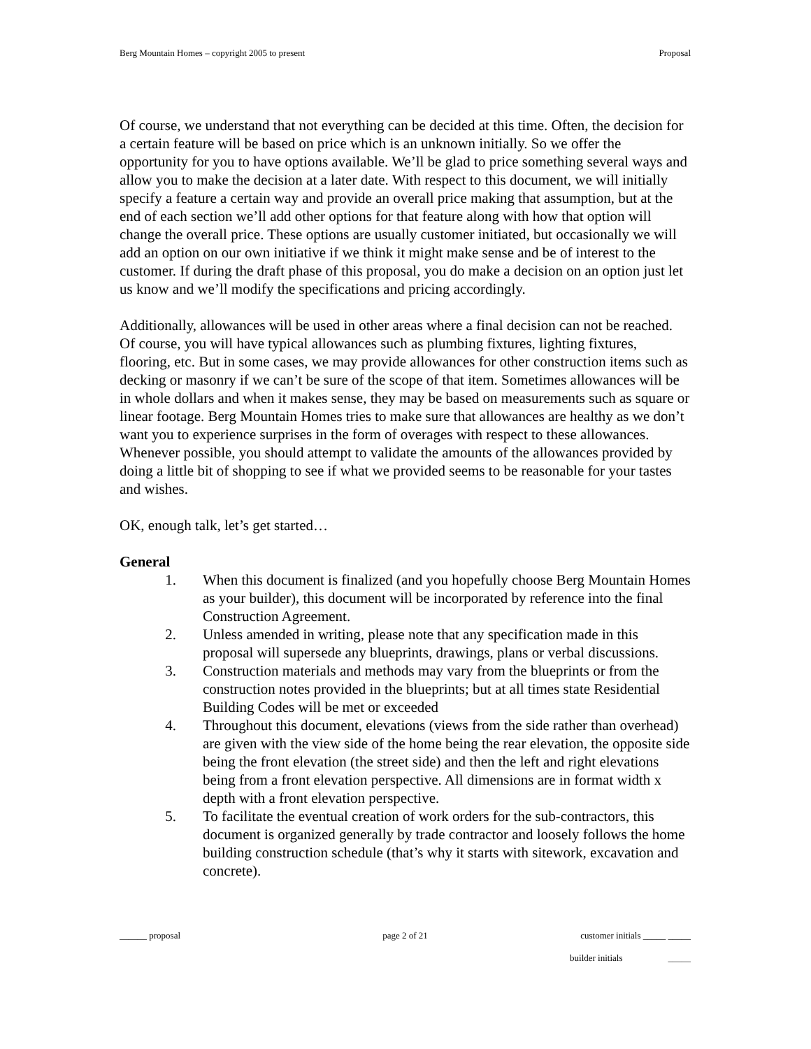Berg Mountain Homes – copyright 2005 to present Proposal
Of course, we understand that not everything can be decided at this time. Often, the decision for a certain feature will be based on price which is an unknown initially. So we offer the opportunity for you to have options available. We’ll be glad to price something several ways and allow you to make the decision at a later date. With respect to this document, we will initially specify a feature a certain way and provide an overall price making that assumption, but at the end of each section we’ll add other options for that feature along with how that option will change the overall price. These options are usually customer initiated, but occasionally we will add an option on our own initiative if we think it might make sense and be of interest to the customer. If during the draft phase of this proposal, you do make a decision on an option just let us know and we’ll modify the specifications and pricing accordingly.
Additionally, allowances will be used in other areas where a final decision can not be reached. Of course, you will have typical allowances such as plumbing fixtures, lighting fixtures, flooring, etc. But in some cases, we may provide allowances for other construction items such as decking or masonry if we can’t be sure of the scope of that item. Sometimes allowances will be in whole dollars and when it makes sense, they may be based on measurements such as square or linear footage. Berg Mountain Homes tries to make sure that allowances are healthy as we don’t want you to experience surprises in the form of overages with respect to these allowances. Whenever possible, you should attempt to validate the amounts of the allowances provided by doing a little bit of shopping to see if what we provided seems to be reasonable for your tastes and wishes.
OK, enough talk, let’s get started…
General
1. When this document is finalized (and you hopefully choose Berg Mountain Homes as your builder), this document will be incorporated by reference into the final Construction Agreement.
2. Unless amended in writing, please note that any specification made in this proposal will supersede any blueprints, drawings, plans or verbal discussions.
3. Construction materials and methods may vary from the blueprints or from the construction notes provided in the blueprints; but at all times state Residential Building Codes will be met or exceeded
4. Throughout this document, elevations (views from the side rather than overhead) are given with the view side of the home being the rear elevation, the opposite side being the front elevation (the street side) and then the left and right elevations being from a front elevation perspective. All dimensions are in format width x depth with a front elevation perspective.
5. To facilitate the eventual creation of work orders for the sub-contractors, this document is organized generally by trade contractor and loosely follows the home building construction schedule (that’s why it starts with sitework, excavation and concrete).
______ proposal page 2 of 21 customer initials _____ _____
builder initials _____